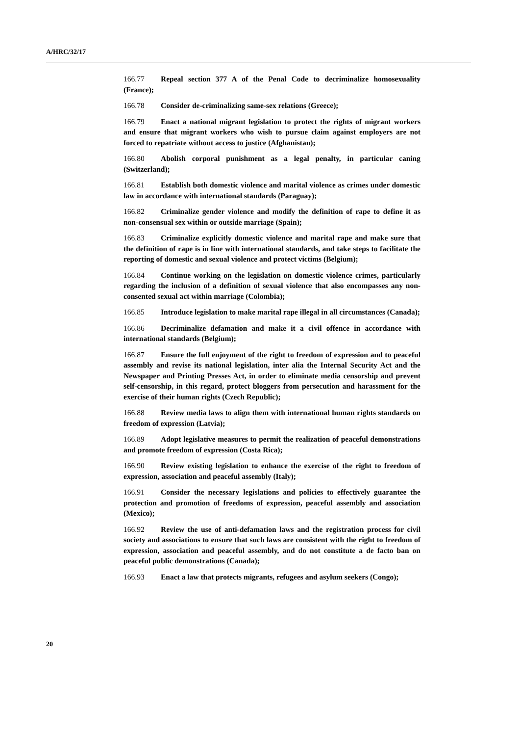A/HRC/32/17
166.77 Repeal section 377 A of the Penal Code to decriminalize homosexuality (France);
166.78 Consider de-criminalizing same-sex relations (Greece);
166.79 Enact a national migrant legislation to protect the rights of migrant workers and ensure that migrant workers who wish to pursue claim against employers are not forced to repatriate without access to justice (Afghanistan);
166.80 Abolish corporal punishment as a legal penalty, in particular caning (Switzerland);
166.81 Establish both domestic violence and marital violence as crimes under domestic law in accordance with international standards (Paraguay);
166.82 Criminalize gender violence and modify the definition of rape to define it as non-consensual sex within or outside marriage (Spain);
166.83 Criminalize explicitly domestic violence and marital rape and make sure that the definition of rape is in line with international standards, and take steps to facilitate the reporting of domestic and sexual violence and protect victims (Belgium);
166.84 Continue working on the legislation on domestic violence crimes, particularly regarding the inclusion of a definition of sexual violence that also encompasses any non-consented sexual act within marriage (Colombia);
166.85 Introduce legislation to make marital rape illegal in all circumstances (Canada);
166.86 Decriminalize defamation and make it a civil offence in accordance with international standards (Belgium);
166.87 Ensure the full enjoyment of the right to freedom of expression and to peaceful assembly and revise its national legislation, inter alia the Internal Security Act and the Newspaper and Printing Presses Act, in order to eliminate media censorship and prevent self-censorship, in this regard, protect bloggers from persecution and harassment for the exercise of their human rights (Czech Republic);
166.88 Review media laws to align them with international human rights standards on freedom of expression (Latvia);
166.89 Adopt legislative measures to permit the realization of peaceful demonstrations and promote freedom of expression (Costa Rica);
166.90 Review existing legislation to enhance the exercise of the right to freedom of expression, association and peaceful assembly (Italy);
166.91 Consider the necessary legislations and policies to effectively guarantee the protection and promotion of freedoms of expression, peaceful assembly and association (Mexico);
166.92 Review the use of anti-defamation laws and the registration process for civil society and associations to ensure that such laws are consistent with the right to freedom of expression, association and peaceful assembly, and do not constitute a de facto ban on peaceful public demonstrations (Canada);
166.93 Enact a law that protects migrants, refugees and asylum seekers (Congo);
20